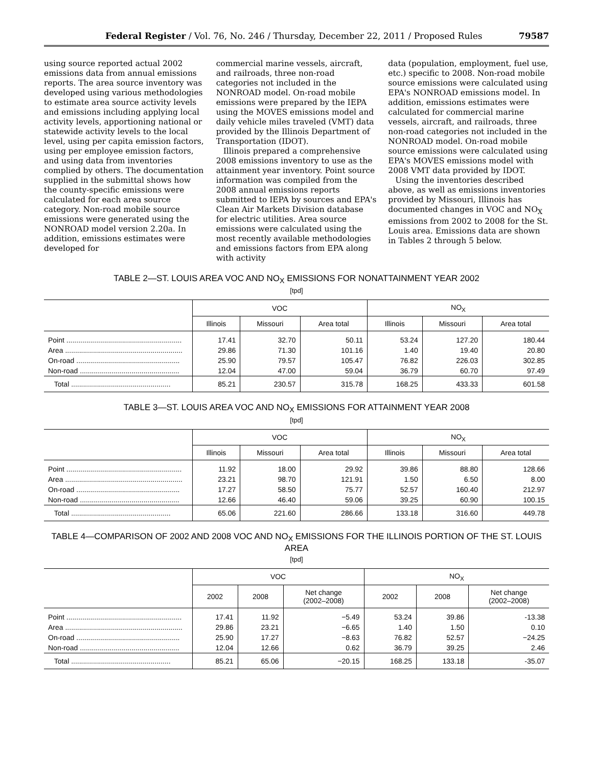Federal Register / Vol. 76, No. 246 / Thursday, December 22, 2011 / Proposed Rules 79587
using source reported actual 2002 emissions data from annual emissions reports. The area source inventory was developed using various methodologies to estimate area source activity levels and emissions including applying local activity levels, apportioning national or statewide activity levels to the local level, using per capita emission factors, using per employee emission factors, and using data from inventories complied by others. The documentation supplied in the submittal shows how the county-specific emissions were calculated for each area source category. Non-road mobile source emissions were generated using the NONROAD model version 2.20a. In addition, emissions estimates were developed for
commercial marine vessels, aircraft, and railroads, three non-road categories not included in the NONROAD model. On-road mobile emissions were prepared by the IEPA using the MOVES emissions model and daily vehicle miles traveled (VMT) data provided by the Illinois Department of Transportation (IDOT).
Illinois prepared a comprehensive 2008 emissions inventory to use as the attainment year inventory. Point source information was compiled from the 2008 annual emissions reports submitted to IEPA by sources and EPA's Clean Air Markets Division database for electric utilities. Area source emissions were calculated using the most recently available methodologies and emissions factors from EPA along with activity
data (population, employment, fuel use, etc.) specific to 2008. Non-road mobile source emissions were calculated using EPA's NONROAD emissions model. In addition, emissions estimates were calculated for commercial marine vessels, aircraft, and railroads, three non-road categories not included in the NONROAD model. On-road mobile source emissions were calculated using EPA's MOVES emissions model with 2008 VMT data provided by IDOT.
Using the inventories described above, as well as emissions inventories provided by Missouri, Illinois has documented changes in VOC and NO<sub>X</sub> emissions from 2002 to 2008 for the St. Louis area. Emissions data are shown in Tables 2 through 5 below.
TABLE 2—ST. LOUIS AREA VOC AND NO<sub>X</sub> EMISSIONS FOR NONATTAINMENT YEAR 2002
[tpd]
| | VOC | | | NO<sub>X</sub> | | |
| --- | --- | --- | --- | --- | --- | --- |
| | Illinois | Missouri | Area total | Illinois | Missouri | Area total |
| Point .......................................................... | 17.41 | 32.70 | 50.11 | 53.24 | 127.20 | 180.44 |
| Area ........................................................... | 29.86 | 71.30 | 101.16 | 1.40 | 19.40 | 20.80 |
| On-road .................................................... | 25.90 | 79.57 | 105.47 | 76.82 | 226.03 | 302.85 |
| Non-road .................................................. | 12.04 | 47.00 | 59.04 | 36.79 | 60.70 | 97.49 |
| Total .................................................. | 85.21 | 230.57 | 315.78 | 168.25 | 433.33 | 601.58 |
TABLE 3—ST. LOUIS AREA VOC AND NO<sub>X</sub> EMISSIONS FOR ATTAINMENT YEAR 2008
[tpd]
| | VOC | | | NO<sub>X</sub> | | |
| --- | --- | --- | --- | --- | --- | --- |
| | Illinois | Missouri | Area total | Illinois | Missouri | Area total |
| Point .......................................................... | 11.92 | 18.00 | 29.92 | 39.86 | 88.80 | 128.66 |
| Area ........................................................... | 23.21 | 98.70 | 121.91 | 1.50 | 6.50 | 8.00 |
| On-road .................................................... | 17.27 | 58.50 | 75.77 | 52.57 | 160.40 | 212.97 |
| Non-road .................................................. | 12.66 | 46.40 | 59.06 | 39.25 | 60.90 | 100.15 |
| Total .................................................. | 65.06 | 221.60 | 286.66 | 133.18 | 316.60 | 449.78 |
TABLE 4—COMPARISON OF 2002 AND 2008 VOC AND NO<sub>X</sub> EMISSIONS FOR THE ILLINOIS PORTION OF THE ST. LOUIS AREA
[tpd]
| | VOC | | | NO<sub>X</sub> | | |
| --- | --- | --- | --- | --- | --- | --- |
| | 2002 | 2008 | Net change (2002–2008) | 2002 | 2008 | Net change (2002–2008) |
| Point .......................................................... | 17.41 | 11.92 | −5.49 | 53.24 | 39.86 | -13.38 |
| Area ........................................................... | 29.86 | 23.21 | −6.65 | 1.40 | 1.50 | 0.10 |
| On-road .................................................... | 25.90 | 17.27 | −8.63 | 76.82 | 52.57 | −24.25 |
| Non-road .................................................. | 12.04 | 12.66 | 0.62 | 36.79 | 39.25 | 2.46 |
| Total .................................................. | 85.21 | 65.06 | −20.15 | 168.25 | 133.18 | -35.07 |